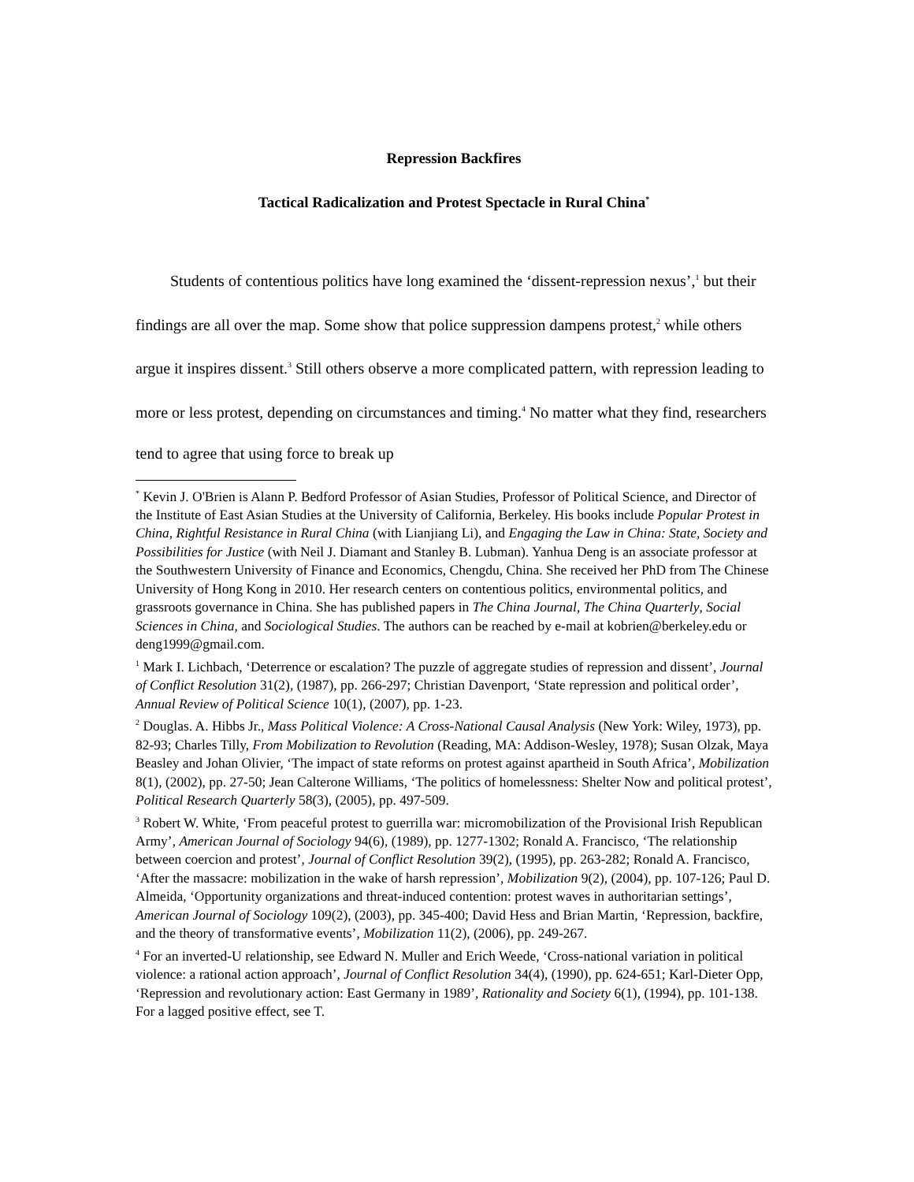Repression Backfires
Tactical Radicalization and Protest Spectacle in Rural China<sup>*</sup>
Students of contentious politics have long examined the ‘dissent-repression nexus’,<sup>1</sup> but their findings are all over the map. Some show that police suppression dampens protest,<sup>2</sup> while others argue it inspires dissent.<sup>3</sup> Still others observe a more complicated pattern, with repression leading to more or less protest, depending on circumstances and timing.<sup>4</sup> No matter what they find, researchers tend to agree that using force to break up
<sup>*</sup> Kevin J. O'Brien is Alann P. Bedford Professor of Asian Studies, Professor of Political Science, and Director of the Institute of East Asian Studies at the University of California, Berkeley. His books include Popular Protest in China, Rightful Resistance in Rural China (with Lianjiang Li), and Engaging the Law in China: State, Society and Possibilities for Justice (with Neil J. Diamant and Stanley B. Lubman). Yanhua Deng is an associate professor at the Southwestern University of Finance and Economics, Chengdu, China. She received her PhD from The Chinese University of Hong Kong in 2010. Her research centers on contentious politics, environmental politics, and grassroots governance in China. She has published papers in The China Journal, The China Quarterly, Social Sciences in China, and Sociological Studies. The authors can be reached by e-mail at kobrien@berkeley.edu or deng1999@gmail.com.
<sup>1</sup> Mark I. Lichbach, ‘Deterrence or escalation? The puzzle of aggregate studies of repression and dissent’, Journal of Conflict Resolution 31(2), (1987), pp. 266-297; Christian Davenport, ‘State repression and political order’, Annual Review of Political Science 10(1), (2007), pp. 1-23.
<sup>2</sup> Douglas. A. Hibbs Jr., Mass Political Violence: A Cross-National Causal Analysis (New York: Wiley, 1973), pp. 82-93; Charles Tilly, From Mobilization to Revolution (Reading, MA: Addison-Wesley, 1978); Susan Olzak, Maya Beasley and Johan Olivier, ‘The impact of state reforms on protest against apartheid in South Africa’, Mobilization 8(1), (2002), pp. 27-50; Jean Calterone Williams, ‘The politics of homelessness: Shelter Now and political protest’, Political Research Quarterly 58(3), (2005), pp. 497-509.
<sup>3</sup> Robert W. White, ‘From peaceful protest to guerrilla war: micromobilization of the Provisional Irish Republican Army’, American Journal of Sociology 94(6), (1989), pp. 1277-1302; Ronald A. Francisco, ‘The relationship between coercion and protest’, Journal of Conflict Resolution 39(2), (1995), pp. 263-282; Ronald A. Francisco, ‘After the massacre: mobilization in the wake of harsh repression’, Mobilization 9(2), (2004), pp. 107-126; Paul D. Almeida, ‘Opportunity organizations and threat-induced contention: protest waves in authoritarian settings’, American Journal of Sociology 109(2), (2003), pp. 345-400; David Hess and Brian Martin, ‘Repression, backfire, and the theory of transformative events’, Mobilization 11(2), (2006), pp. 249-267.
<sup>4</sup> For an inverted-U relationship, see Edward N. Muller and Erich Weede, ‘Cross-national variation in political violence: a rational action approach’, Journal of Conflict Resolution 34(4), (1990), pp. 624-651; Karl-Dieter Opp, ‘Repression and revolutionary action: East Germany in 1989’, Rationality and Society 6(1), (1994), pp. 101-138. For a lagged positive effect, see T.